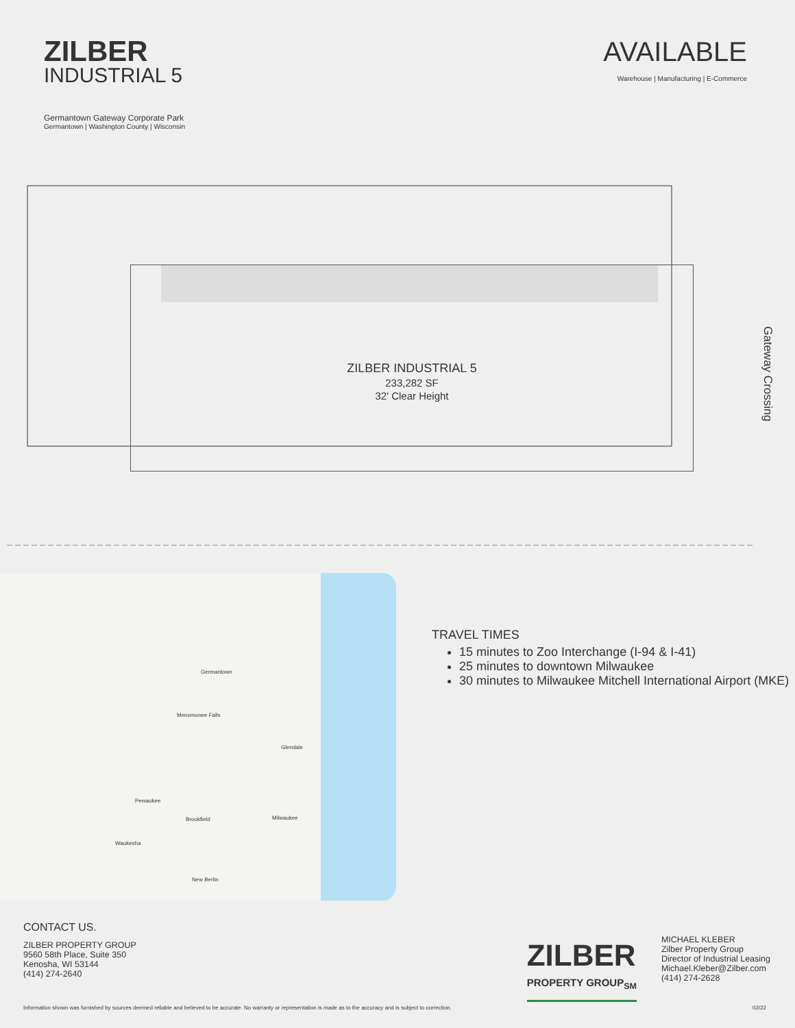ZILBER
INDUSTRIAL 5
AVAILABLE
Warehouse | Manufacturing | E-Commerce
Germantown Gateway Corporate Park
Germantown | Washington County | Wisconsin
ZILBER INDUSTRIAL 5
233,282 SF
32' Clear Height
Gateway Crossing
Germantown
Menomonee Falls
Glendale
Pewaukee
Brookfield Milwaukee
Waukesha
New Berlin
TRAVEL TIMES
15 minutes to Zoo Interchange (I-94 & I-41)
25 minutes to downtown Milwaukee
30 minutes to Milwaukee Mitchell International Airport (MKE)
CONTACT US.
ZILBER PROPERTY GROUP
9560 58th Place, Suite 350
Kenosha, WI 53144
(414) 274-2640
ZILBER
PROPERTY GROUP<sub>SM</sub>
MICHAEL KLEBER
Zilber Property Group
Director of Industrial Leasing
Michael.Kleber@Zilber.com
(414) 274-2628
Information shown was furnished by sources deemed reliable and believed to be accurate. No warranty or representation is made as to the accuracy and is subject to correction. 02/22